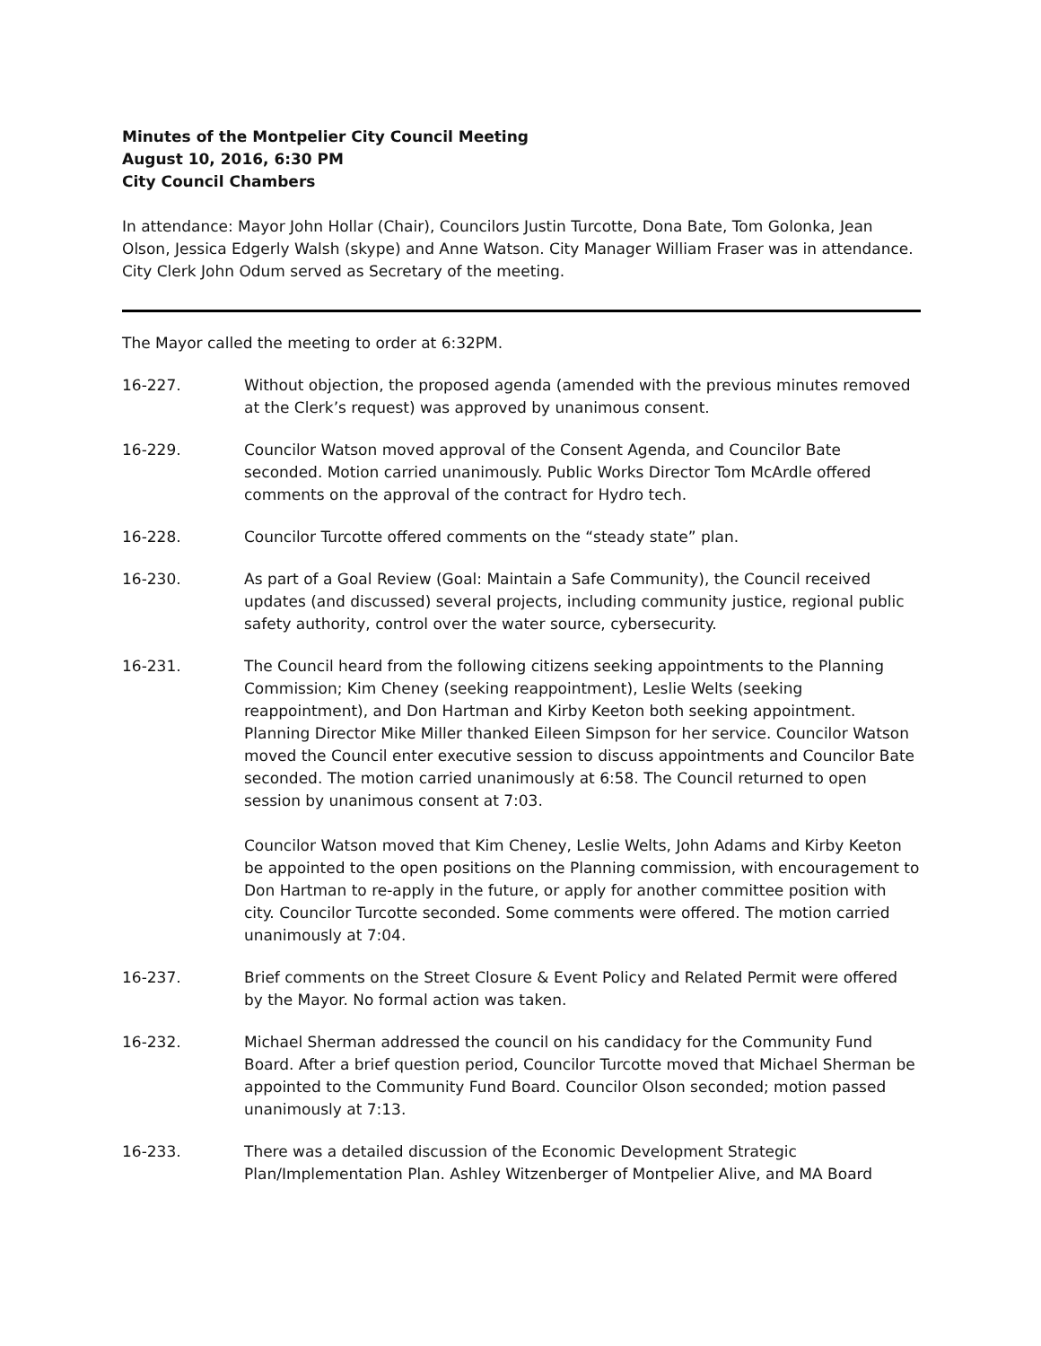Minutes of the Montpelier City Council Meeting
August 10, 2016, 6:30 PM
City Council Chambers
In attendance: Mayor John Hollar (Chair), Councilors Justin Turcotte, Dona Bate, Tom Golonka, Jean Olson, Jessica Edgerly Walsh (skype) and Anne Watson. City Manager William Fraser was in attendance. City Clerk John Odum served as Secretary of the meeting.
The Mayor called the meeting to order at 6:32PM.
16-227. Without objection, the proposed agenda (amended with the previous minutes removed at the Clerk’s request) was approved by unanimous consent.
16-229. Councilor Watson moved approval of the Consent Agenda, and Councilor Bate seconded. Motion carried unanimously. Public Works Director Tom McArdle offered comments on the approval of the contract for Hydro tech.
16-228. Councilor Turcotte offered comments on the “steady state” plan.
16-230. As part of a Goal Review (Goal: Maintain a Safe Community), the Council received updates (and discussed) several projects, including community justice, regional public safety authority, control over the water source, cybersecurity.
16-231. The Council heard from the following citizens seeking appointments to the Planning Commission; Kim Cheney (seeking reappointment), Leslie Welts (seeking reappointment), and Don Hartman and Kirby Keeton both seeking appointment. Planning Director Mike Miller thanked Eileen Simpson for her service. Councilor Watson moved the Council enter executive session to discuss appointments and Councilor Bate seconded. The motion carried unanimously at 6:58. The Council returned to open session by unanimous consent at 7:03.
Councilor Watson moved that Kim Cheney, Leslie Welts, John Adams and Kirby Keeton be appointed to the open positions on the Planning commission, with encouragement to Don Hartman to re-apply in the future, or apply for another committee position with city. Councilor Turcotte seconded. Some comments were offered. The motion carried unanimously at 7:04.
16-237. Brief comments on the Street Closure & Event Policy and Related Permit were offered by the Mayor. No formal action was taken.
16-232. Michael Sherman addressed the council on his candidacy for the Community Fund Board. After a brief question period, Councilor Turcotte moved that Michael Sherman be appointed to the Community Fund Board. Councilor Olson seconded; motion passed unanimously at 7:13.
16-233. There was a detailed discussion of the Economic Development Strategic Plan/Implementation Plan. Ashley Witzenberger of Montpelier Alive, and MA Board